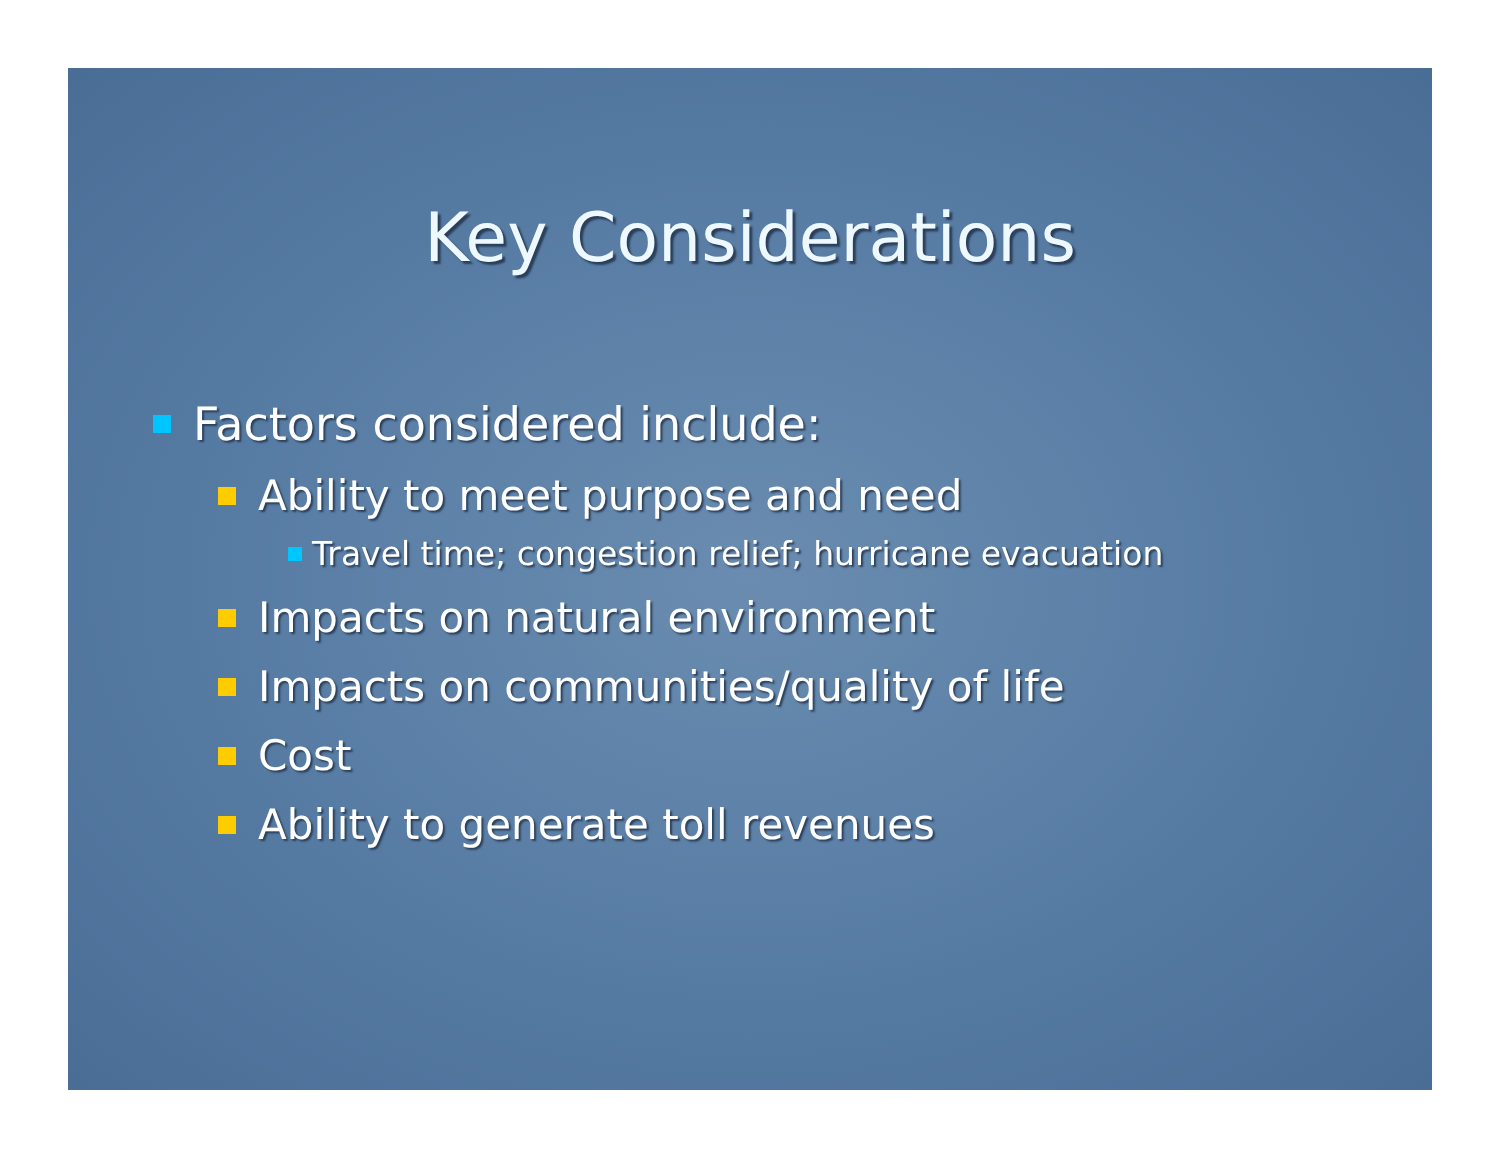Key Considerations
Factors considered include:
Ability to meet purpose and need
Travel time; congestion relief; hurricane evacuation
Impacts on natural environment
Impacts on communities/quality of life
Cost
Ability to generate toll revenues